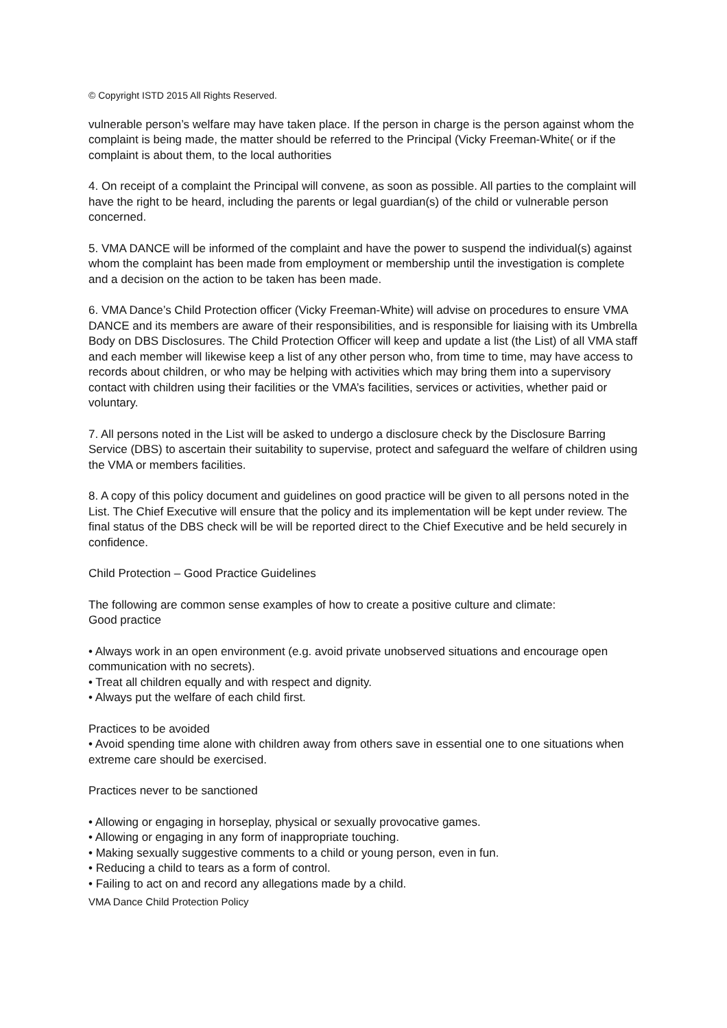© Copyright ISTD 2015 All Rights Reserved.
vulnerable person’s welfare may have taken place. If the person in charge is the person against whom the complaint is being made, the matter should be referred to the Principal (Vicky Freeman-White( or if the complaint is about them, to the local authorities
4. On receipt of a complaint the Principal will convene, as soon as possible. All parties to the complaint will have the right to be heard, including the parents or legal guardian(s) of the child or vulnerable person concerned.
5. VMA DANCE will be informed of the complaint and have the power to suspend the individual(s) against whom the complaint has been made from employment or membership until the investigation is complete and a decision on the action to be taken has been made.
6. VMA Dance’s Child Protection officer (Vicky Freeman-White) will advise on procedures to ensure VMA DANCE and its members are aware of their responsibilities, and is responsible for liaising with its Umbrella Body on DBS Disclosures. The Child Protection Officer will keep and update a list (the List) of all VMA staff and each member will likewise keep a list of any other person who, from time to time, may have access to records about children, or who may be helping with activities which may bring them into a supervisory contact with children using their facilities or the VMA’s facilities, services or activities, whether paid or voluntary.
7. All persons noted in the List will be asked to undergo a disclosure check by the Disclosure Barring Service (DBS) to ascertain their suitability to supervise, protect and safeguard the welfare of children using the VMA or members facilities.
8. A copy of this policy document and guidelines on good practice will be given to all persons noted in the List. The Chief Executive will ensure that the policy and its implementation will be kept under review. The final status of the DBS check will be will be reported direct to the Chief Executive and be held securely in confidence.
Child Protection – Good Practice Guidelines
The following are common sense examples of how to create a positive culture and climate:
Good practice
• Always work in an open environment (e.g. avoid private unobserved situations and encourage open communication with no secrets).
• Treat all children equally and with respect and dignity.
• Always put the welfare of each child first.
Practices to be avoided
• Avoid spending time alone with children away from others save in essential one to one situations when extreme care should be exercised.
Practices never to be sanctioned
• Allowing or engaging in horseplay, physical or sexually provocative games.
• Allowing or engaging in any form of inappropriate touching.
• Making sexually suggestive comments to a child or young person, even in fun.
• Reducing a child to tears as a form of control.
• Failing to act on and record any allegations made by a child.
VMA Dance Child Protection Policy